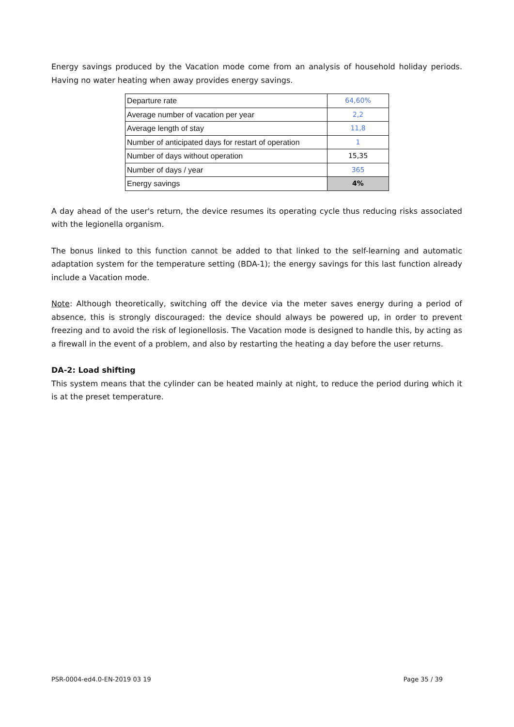Energy savings produced by the Vacation mode come from an analysis of household holiday periods. Having no water heating when away provides energy savings.
| Departure rate | 64,60% |
| Average number of vacation per year | 2,2 |
| Average length of stay | 11,8 |
| Number of anticipated days for restart of operation | 1 |
| Number of days without operation | 15,35 |
| Number of days / year | 365 |
| Energy savings | 4% |
A day ahead of the user's return, the device resumes its operating cycle thus reducing risks associated with the legionella organism.
The bonus linked to this function cannot be added to that linked to the self-learning and automatic adaptation system for the temperature setting (BDA-1); the energy savings for this last function already include a Vacation mode.
Note: Although theoretically, switching off the device via the meter saves energy during a period of absence, this is strongly discouraged: the device should always be powered up, in order to prevent freezing and to avoid the risk of legionellosis. The Vacation mode is designed to handle this, by acting as a firewall in the event of a problem, and also by restarting the heating a day before the user returns.
DA-2: Load shifting
This system means that the cylinder can be heated mainly at night, to reduce the period during which it is at the preset temperature.
PSR-0004-ed4.0-EN-2019 03 19 Page 35 / 39